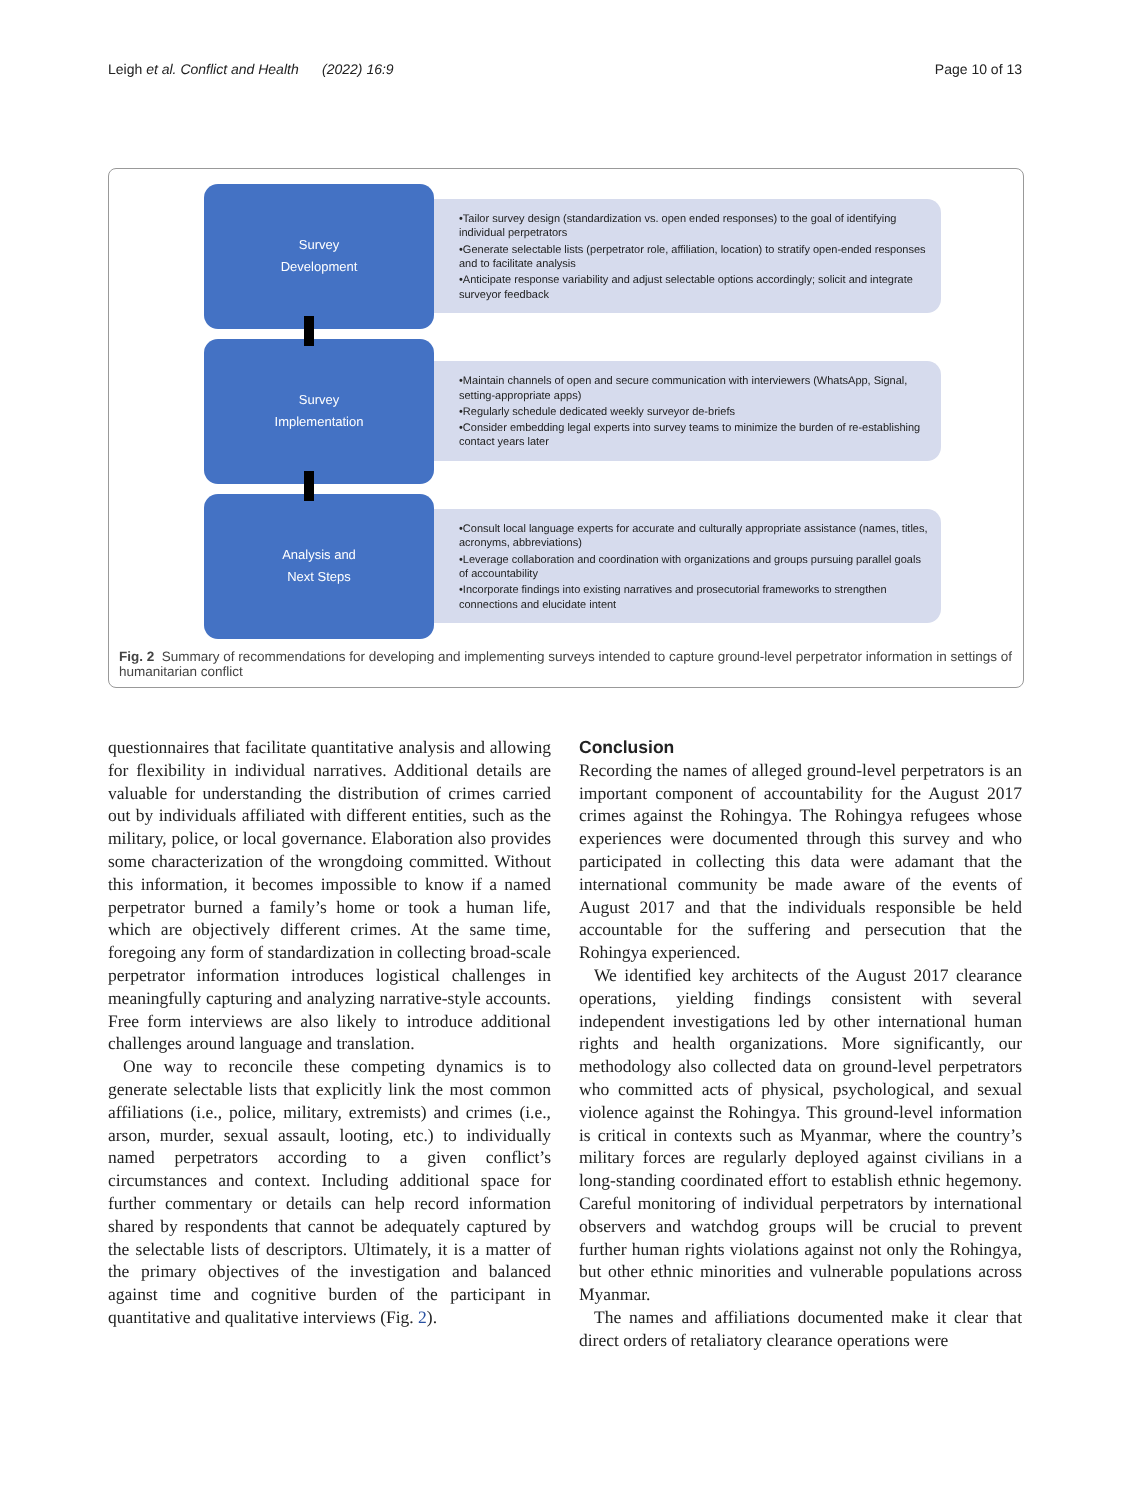Leigh et al. Conflict and Health (2022) 16:9 Page 10 of 13
Survey
Development
•Tailor survey design (standardization vs. open ended responses) to the goal of identifying individual perpetrators
•Generate selectable lists (perpetrator role, affiliation, location) to stratify open-ended responses and to facilitate analysis
•Anticipate response variability and adjust selectable options accordingly; solicit and integrate surveyor feedback
Survey
Implementation
•Maintain channels of open and secure communication with interviewers (WhatsApp, Signal, setting-appropriate apps)
•Regularly schedule dedicated weekly surveyor de-briefs
•Consider embedding legal experts into survey teams to minimize the burden of re-establishing contact years later
Analysis and
Next Steps
•Consult local language experts for accurate and culturally appropriate assistance (names, titles, acronyms, abbreviations)
•Leverage collaboration and coordination with organizations and groups pursuing parallel goals of accountability
•Incorporate findings into existing narratives and prosecutorial frameworks to strengthen connections and elucidate intent
Fig. 2 Summary of recommendations for developing and implementing surveys intended to capture ground-level perpetrator information in settings of humanitarian conflict
questionnaires that facilitate quantitative analysis and allowing for flexibility in individual narratives. Additional details are valuable for understanding the distribution of crimes carried out by individuals affiliated with different entities, such as the military, police, or local governance. Elaboration also provides some characterization of the wrongdoing committed. Without this information, it becomes impossible to know if a named perpetrator burned a family’s home or took a human life, which are objectively different crimes. At the same time, foregoing any form of standardization in collecting broad-scale perpetrator information introduces logistical challenges in meaningfully capturing and analyzing narrative-style accounts. Free form interviews are also likely to introduce additional challenges around language and translation.
One way to reconcile these competing dynamics is to generate selectable lists that explicitly link the most common affiliations (i.e., police, military, extremists) and crimes (i.e., arson, murder, sexual assault, looting, etc.) to individually named perpetrators according to a given conflict’s circumstances and context. Including additional space for further commentary or details can help record information shared by respondents that cannot be adequately captured by the selectable lists of descriptors. Ultimately, it is a matter of the primary objectives of the investigation and balanced against time and cognitive burden of the participant in quantitative and qualitative interviews (Fig. 2).
Conclusion
Recording the names of alleged ground-level perpetrators is an important component of accountability for the August 2017 crimes against the Rohingya. The Rohingya refugees whose experiences were documented through this survey and who participated in collecting this data were adamant that the international community be made aware of the events of August 2017 and that the individuals responsible be held accountable for the suffering and persecution that the Rohingya experienced.
We identified key architects of the August 2017 clearance operations, yielding findings consistent with several independent investigations led by other international human rights and health organizations. More significantly, our methodology also collected data on ground-level perpetrators who committed acts of physical, psychological, and sexual violence against the Rohingya. This ground-level information is critical in contexts such as Myanmar, where the country’s military forces are regularly deployed against civilians in a long-standing coordinated effort to establish ethnic hegemony. Careful monitoring of individual perpetrators by international observers and watchdog groups will be crucial to prevent further human rights violations against not only the Rohingya, but other ethnic minorities and vulnerable populations across Myanmar.
The names and affiliations documented make it clear that direct orders of retaliatory clearance operations were